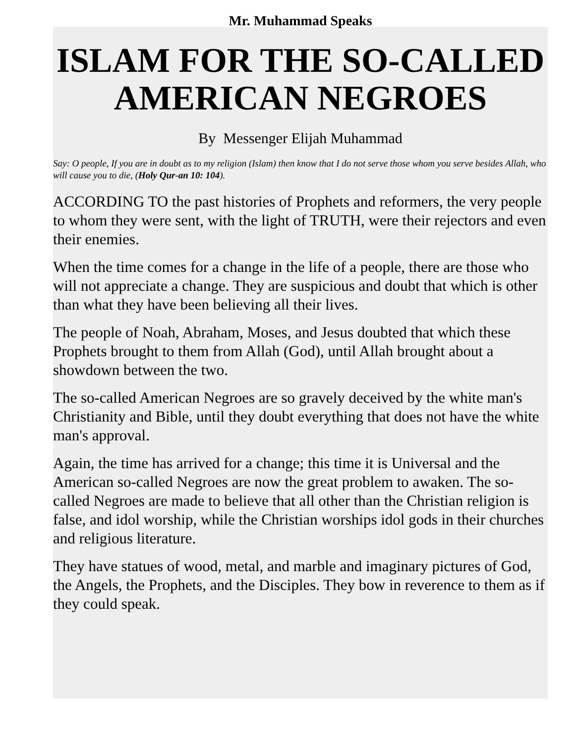Mr. Muhammad Speaks
ISLAM FOR THE SO-CALLED AMERICAN NEGROES
By Messenger Elijah Muhammad
Say: O people, If you are in doubt as to my religion (Islam) then know that I do not serve those whom you serve besides Allah, who will cause you to die, (Holy Qur-an 10: 104).
ACCORDING TO the past histories of Prophets and reformers, the very people to whom they were sent, with the light of TRUTH, were their rejectors and even their enemies.
When the time comes for a change in the life of a people, there are those who will not appreciate a change. They are suspicious and doubt that which is other than what they have been believing all their lives.
The people of Noah, Abraham, Moses, and Jesus doubted that which these Prophets brought to them from Allah (God), until Allah brought about a showdown between the two.
The so-called American Negroes are so gravely deceived by the white man's Christianity and Bible, until they doubt everything that does not have the white man's approval.
Again, the time has arrived for a change; this time it is Universal and the American so-called Negroes are now the great problem to awaken. The so-called Negroes are made to believe that all other than the Christian religion is false, and idol worship, while the Christian worships idol gods in their churches and religious literature.
They have statues of wood, metal, and marble and imaginary pictures of God, the Angels, the Prophets, and the Disciples. They bow in reverence to them as if they could speak.